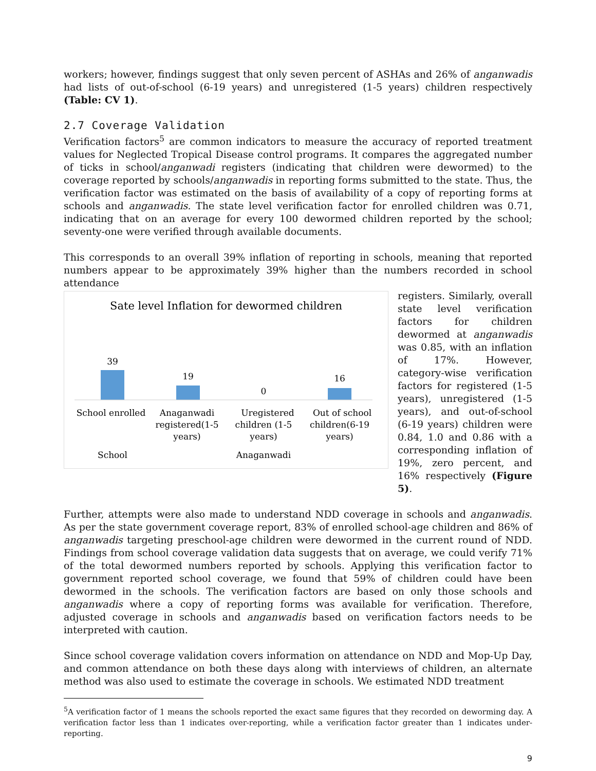workers; however, findings suggest that only seven percent of ASHAs and 26% of anganwadis had lists of out-of-school (6-19 years) and unregistered (1-5 years) children respectively (Table: CV 1).
2.7 Coverage Validation
Verification factors<sup>5</sup> are common indicators to measure the accuracy of reported treatment values for Neglected Tropical Disease control programs. It compares the aggregated number of ticks in school/anganwadi registers (indicating that children were dewormed) to the coverage reported by schools/anganwadis in reporting forms submitted to the state. Thus, the verification factor was estimated on the basis of availability of a copy of reporting forms at schools and anganwadis. The state level verification factor for enrolled children was 0.71, indicating that on an average for every 100 dewormed children reported by the school; seventy-one were verified through available documents.
This corresponds to an overall 39% inflation of reporting in schools, meaning that reported numbers appear to be approximately 39% higher than the numbers recorded in school attendance
Sate level Inflation for dewormed children
39
19
0
16
School enrolled
Anaganwadi
registered(1-5
years)
Uregistered
children (1-5
years)
Out of school
children(6-19
years)
School
Anaganwadi
registers. Similarly, overall state level verification factors for children dewormed at anganwadis was 0.85, with an inflation of 17%. However, category-wise verification factors for registered (1-5 years), unregistered (1-5 years), and out-of-school (6-19 years) children were 0.84, 1.0 and 0.86 with a corresponding inflation of 19%, zero percent, and 16% respectively (Figure 5).
Further, attempts were also made to understand NDD coverage in schools and anganwadis. As per the state government coverage report, 83% of enrolled school-age children and 86% of anganwadis targeting preschool-age children were dewormed in the current round of NDD. Findings from school coverage validation data suggests that on average, we could verify 71% of the total dewormed numbers reported by schools. Applying this verification factor to government reported school coverage, we found that 59% of children could have been dewormed in the schools. The verification factors are based on only those schools and anganwadis where a copy of reporting forms was available for verification. Therefore, adjusted coverage in schools and anganwadis based on verification factors needs to be interpreted with caution.
Since school coverage validation covers information on attendance on NDD and Mop-Up Day, and common attendance on both these days along with interviews of children, an alternate method was also used to estimate the coverage in schools. We estimated NDD treatment
<sup>5</sup> A verification factor of 1 means the schools reported the exact same figures that they recorded on deworming day. A verification factor less than 1 indicates over-reporting, while a verification factor greater than 1 indicates under-reporting.
9